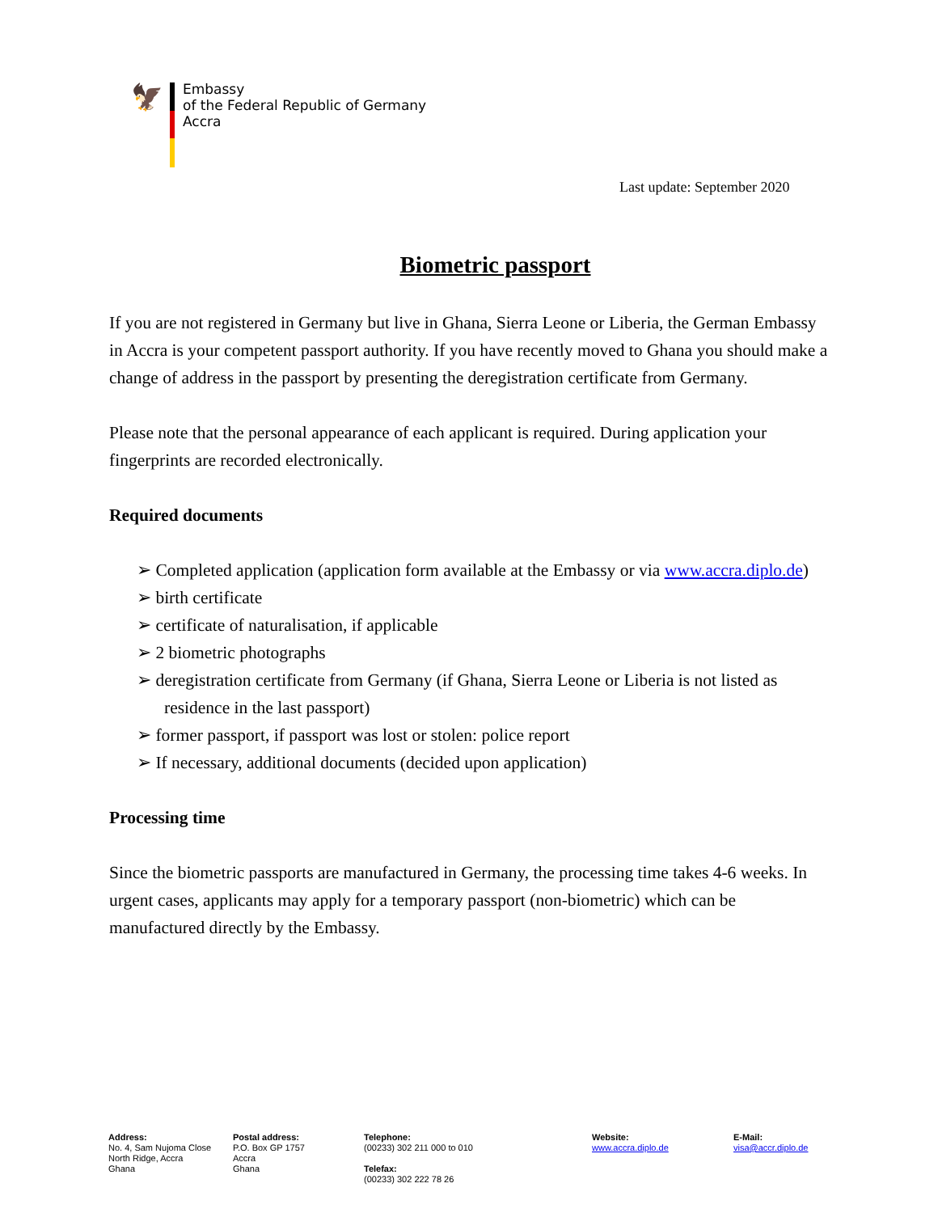🦅
Embassy
of the Federal Republic of Germany
Accra
Last update: September 2020
Biometric passport
If you are not registered in Germany but live in Ghana, Sierra Leone or Liberia, the German Embassy in Accra is your competent passport authority. If you have recently moved to Ghana you should make a change of address in the passport by presenting the deregistration certificate from Germany.
Please note that the personal appearance of each applicant is required. During application your fingerprints are recorded electronically.
Required documents
➢ Completed application (application form available at the Embassy or via www.accra.diplo.de)
➢ birth certificate
➢ certificate of naturalisation, if applicable
➢ 2 biometric photographs
➢ deregistration certificate from Germany (if Ghana, Sierra Leone or Liberia is not listed as residence in the last passport)
➢ former passport, if passport was lost or stolen: police report
➢ If necessary, additional documents (decided upon application)
Processing time
Since the biometric passports are manufactured in Germany, the processing time takes 4-6 weeks. In urgent cases, applicants may apply for a temporary passport (non-biometric) which can be manufactured directly by the Embassy.
Address:
No. 4, Sam Nujoma Close
North Ridge, Accra
Ghana
Postal address:
P.O. Box GP 1757
Accra
Ghana
Telephone:
(00233) 302 211 000 to 010
Telefax:
(00233) 302 222 78 26
Website:
www.accra.diplo.de
E-Mail:
visa@accr.diplo.de